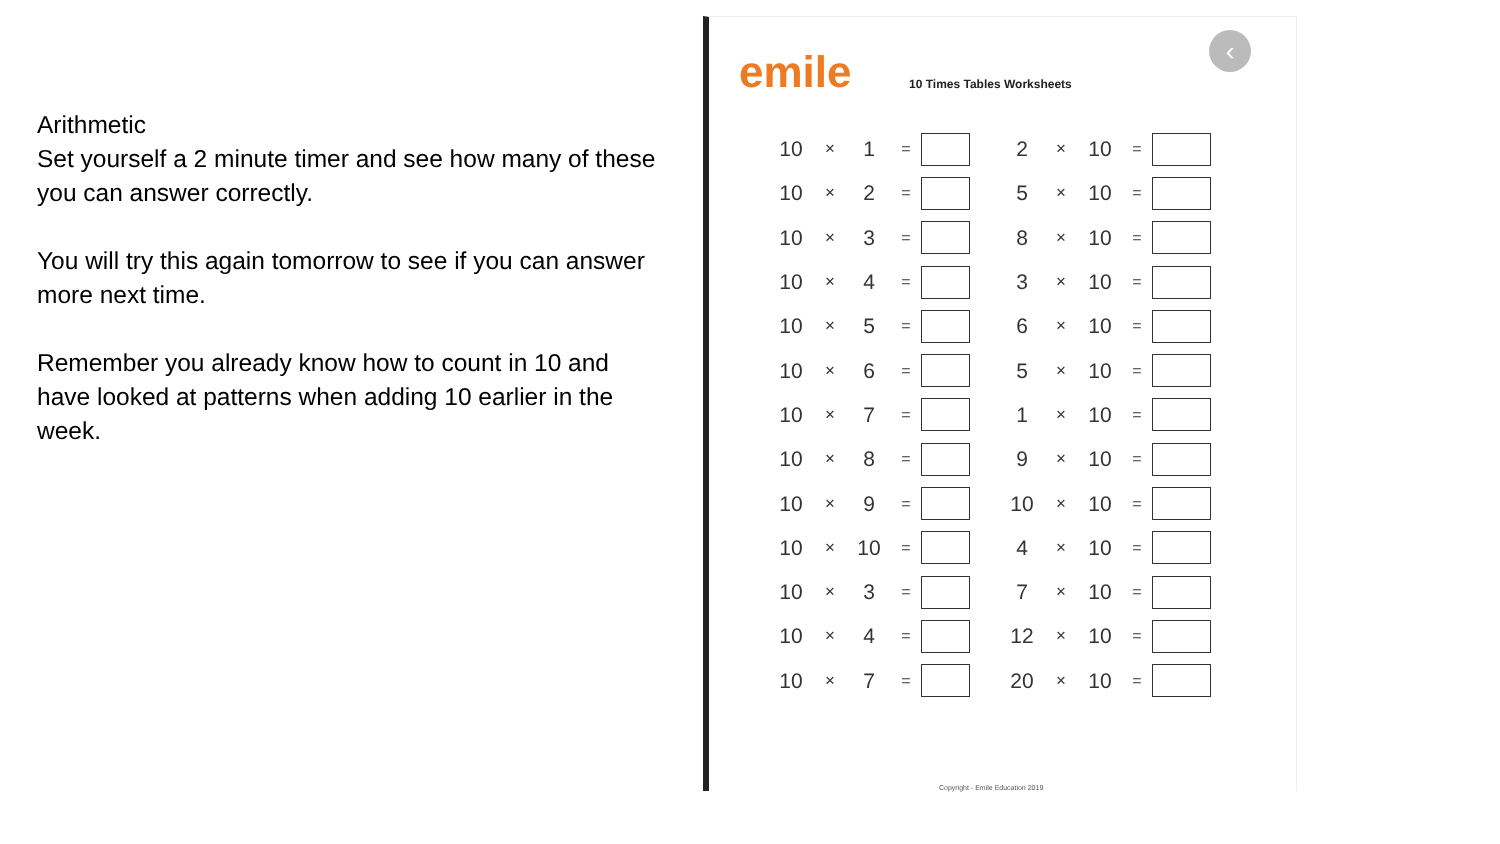Arithmetic
Set yourself a 2 minute timer and see how many of these you can answer correctly.
You will try this again tomorrow to see if you can answer more next time.
Remember you already know how to count in 10 and have looked at patterns when adding 10 earlier in the week.
emile
‹
10 Times Tables Worksheets
| 10 | × | 1 | = | | | 2 | × | 10 | = | |
| 10 | × | 2 | = | | | 5 | × | 10 | = | |
| 10 | × | 3 | = | | | 8 | × | 10 | = | |
| 10 | × | 4 | = | | | 3 | × | 10 | = | |
| 10 | × | 5 | = | | | 6 | × | 10 | = | |
| 10 | × | 6 | = | | | 5 | × | 10 | = | |
| 10 | × | 7 | = | | | 1 | × | 10 | = | |
| 10 | × | 8 | = | | | 9 | × | 10 | = | |
| 10 | × | 9 | = | | | 10 | × | 10 | = | |
| 10 | × | 10 | = | | | 4 | × | 10 | = | |
| 10 | × | 3 | = | | | 7 | × | 10 | = | |
| 10 | × | 4 | = | | | 12 | × | 10 | = | |
| 10 | × | 7 | = | | | 20 | × | 10 | = | |
Copyright - Emile Education 2019